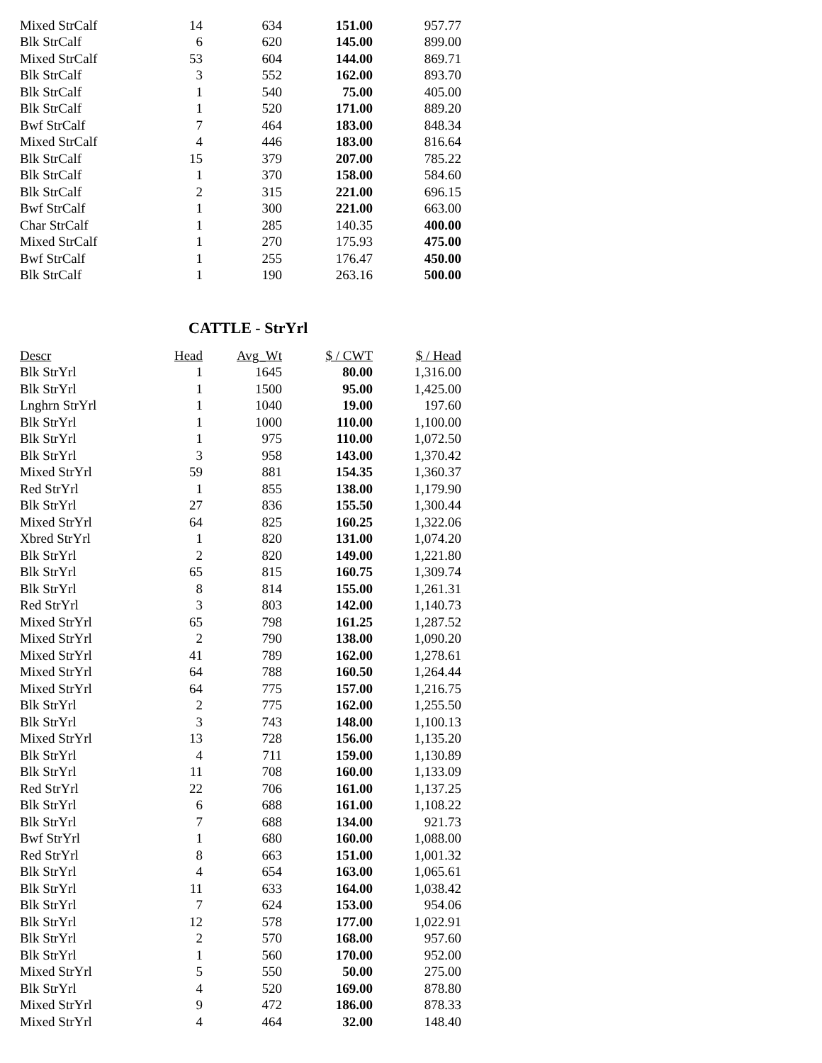| Mixed StrCalf | 14 | 634 | 151.00 | 957.77 |
| Blk StrCalf | 6 | 620 | 145.00 | 899.00 |
| Mixed StrCalf | 53 | 604 | 144.00 | 869.71 |
| Blk StrCalf | 3 | 552 | 162.00 | 893.70 |
| Blk StrCalf | 1 | 540 | 75.00 | 405.00 |
| Blk StrCalf | 1 | 520 | 171.00 | 889.20 |
| Bwf StrCalf | 7 | 464 | 183.00 | 848.34 |
| Mixed StrCalf | 4 | 446 | 183.00 | 816.64 |
| Blk StrCalf | 15 | 379 | 207.00 | 785.22 |
| Blk StrCalf | 1 | 370 | 158.00 | 584.60 |
| Blk StrCalf | 2 | 315 | 221.00 | 696.15 |
| Bwf StrCalf | 1 | 300 | 221.00 | 663.00 |
| Char StrCalf | 1 | 285 | 140.35 | 400.00 |
| Mixed StrCalf | 1 | 270 | 175.93 | 475.00 |
| Bwf StrCalf | 1 | 255 | 176.47 | 450.00 |
| Blk StrCalf | 1 | 190 | 263.16 | 500.00 |
CATTLE - StrYrl
| Descr | Head | Avg_Wt | $ / CWT | $ / Head |
| --- | --- | --- | --- | --- |
| Blk StrYrl | 1 | 1645 | 80.00 | 1,316.00 |
| Blk StrYrl | 1 | 1500 | 95.00 | 1,425.00 |
| Lnghrn StrYrl | 1 | 1040 | 19.00 | 197.60 |
| Blk StrYrl | 1 | 1000 | 110.00 | 1,100.00 |
| Blk StrYrl | 1 | 975 | 110.00 | 1,072.50 |
| Blk StrYrl | 3 | 958 | 143.00 | 1,370.42 |
| Mixed StrYrl | 59 | 881 | 154.35 | 1,360.37 |
| Red StrYrl | 1 | 855 | 138.00 | 1,179.90 |
| Blk StrYrl | 27 | 836 | 155.50 | 1,300.44 |
| Mixed StrYrl | 64 | 825 | 160.25 | 1,322.06 |
| Xbred StrYrl | 1 | 820 | 131.00 | 1,074.20 |
| Blk StrYrl | 2 | 820 | 149.00 | 1,221.80 |
| Blk StrYrl | 65 | 815 | 160.75 | 1,309.74 |
| Blk StrYrl | 8 | 814 | 155.00 | 1,261.31 |
| Red StrYrl | 3 | 803 | 142.00 | 1,140.73 |
| Mixed StrYrl | 65 | 798 | 161.25 | 1,287.52 |
| Mixed StrYrl | 2 | 790 | 138.00 | 1,090.20 |
| Mixed StrYrl | 41 | 789 | 162.00 | 1,278.61 |
| Mixed StrYrl | 64 | 788 | 160.50 | 1,264.44 |
| Mixed StrYrl | 64 | 775 | 157.00 | 1,216.75 |
| Blk StrYrl | 2 | 775 | 162.00 | 1,255.50 |
| Blk StrYrl | 3 | 743 | 148.00 | 1,100.13 |
| Mixed StrYrl | 13 | 728 | 156.00 | 1,135.20 |
| Blk StrYrl | 4 | 711 | 159.00 | 1,130.89 |
| Blk StrYrl | 11 | 708 | 160.00 | 1,133.09 |
| Red StrYrl | 22 | 706 | 161.00 | 1,137.25 |
| Blk StrYrl | 6 | 688 | 161.00 | 1,108.22 |
| Blk StrYrl | 7 | 688 | 134.00 | 921.73 |
| Bwf StrYrl | 1 | 680 | 160.00 | 1,088.00 |
| Red StrYrl | 8 | 663 | 151.00 | 1,001.32 |
| Blk StrYrl | 4 | 654 | 163.00 | 1,065.61 |
| Blk StrYrl | 11 | 633 | 164.00 | 1,038.42 |
| Blk StrYrl | 7 | 624 | 153.00 | 954.06 |
| Blk StrYrl | 12 | 578 | 177.00 | 1,022.91 |
| Blk StrYrl | 2 | 570 | 168.00 | 957.60 |
| Blk StrYrl | 1 | 560 | 170.00 | 952.00 |
| Mixed StrYrl | 5 | 550 | 50.00 | 275.00 |
| Blk StrYrl | 4 | 520 | 169.00 | 878.80 |
| Mixed StrYrl | 9 | 472 | 186.00 | 878.33 |
| Mixed StrYrl | 4 | 464 | 32.00 | 148.40 |